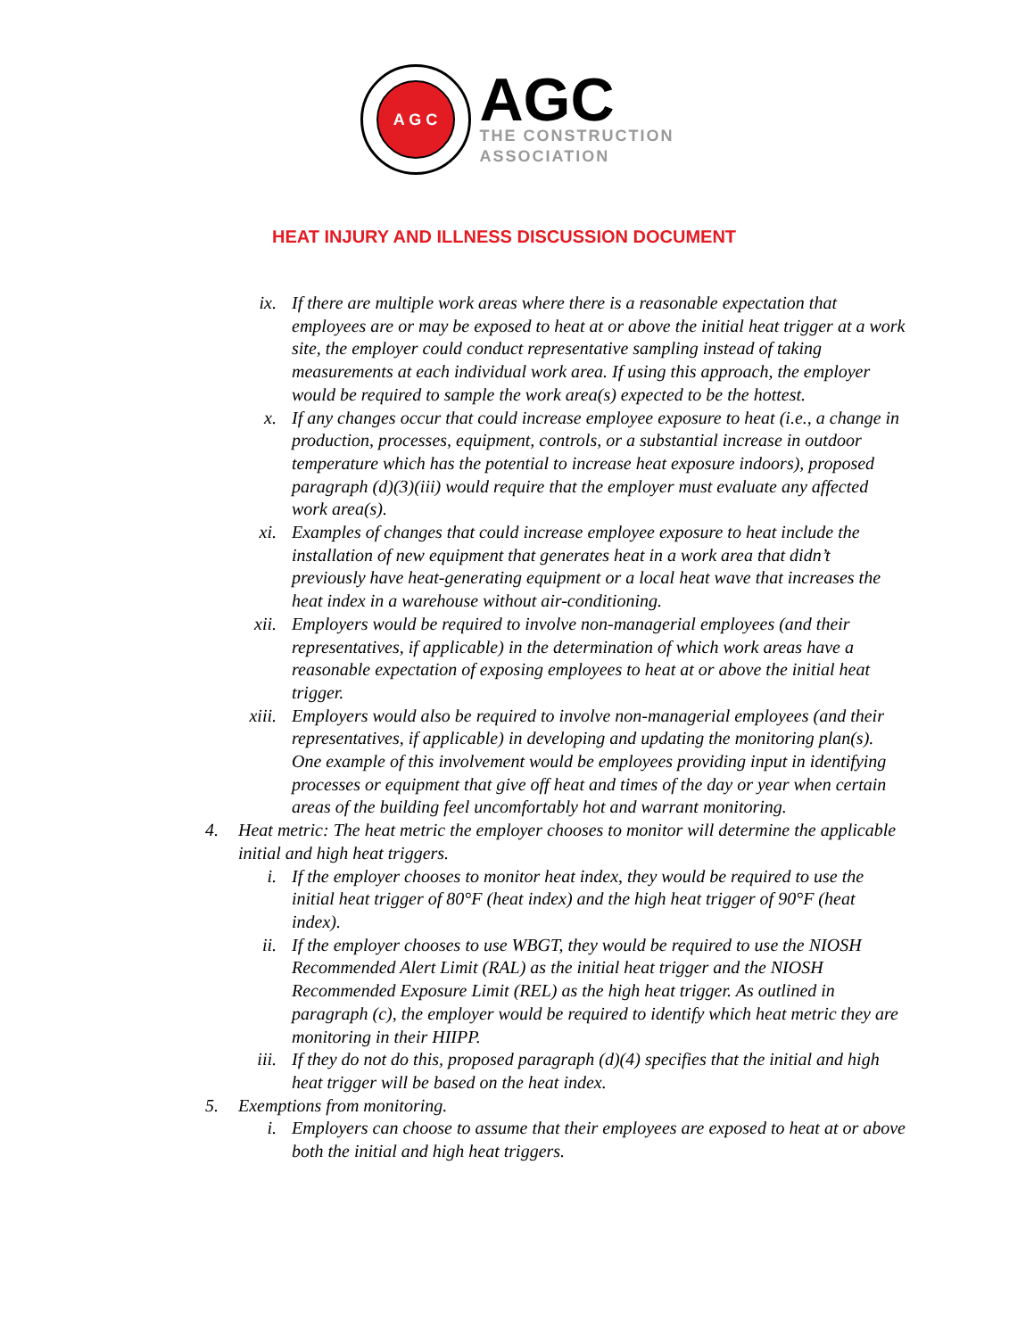A G C
AGC
THE CONSTRUCTION
ASSOCIATION
HEAT INJURY AND ILLNESS DISCUSSION DOCUMENT
ix. If there are multiple work areas where there is a reasonable expectation that employees are or may be exposed to heat at or above the initial heat trigger at a work site, the employer could conduct representative sampling instead of taking measurements at each individual work area. If using this approach, the employer would be required to sample the work area(s) expected to be the hottest.
x. If any changes occur that could increase employee exposure to heat (i.e., a change in production, processes, equipment, controls, or a substantial increase in outdoor temperature which has the potential to increase heat exposure indoors), proposed paragraph (d)(3)(iii) would require that the employer must evaluate any affected work area(s).
xi. Examples of changes that could increase employee exposure to heat include the installation of new equipment that generates heat in a work area that didn’t previously have heat-generating equipment or a local heat wave that increases the heat index in a warehouse without air-conditioning.
xii. Employers would be required to involve non-managerial employees (and their representatives, if applicable) in the determination of which work areas have a reasonable expectation of exposing employees to heat at or above the initial heat trigger.
xiii. Employers would also be required to involve non-managerial employees (and their representatives, if applicable) in developing and updating the monitoring plan(s). One example of this involvement would be employees providing input in identifying processes or equipment that give off heat and times of the day or year when certain areas of the building feel uncomfortably hot and warrant monitoring.
4. Heat metric: The heat metric the employer chooses to monitor will determine the applicable initial and high heat triggers.
i. If the employer chooses to monitor heat index, they would be required to use the initial heat trigger of 80°F (heat index) and the high heat trigger of 90°F (heat index).
ii. If the employer chooses to use WBGT, they would be required to use the NIOSH Recommended Alert Limit (RAL) as the initial heat trigger and the NIOSH Recommended Exposure Limit (REL) as the high heat trigger. As outlined in paragraph (c), the employer would be required to identify which heat metric they are monitoring in their HIIPP.
iii. If they do not do this, proposed paragraph (d)(4) specifies that the initial and high heat trigger will be based on the heat index.
5. Exemptions from monitoring.
i. Employers can choose to assume that their employees are exposed to heat at or above both the initial and high heat triggers.